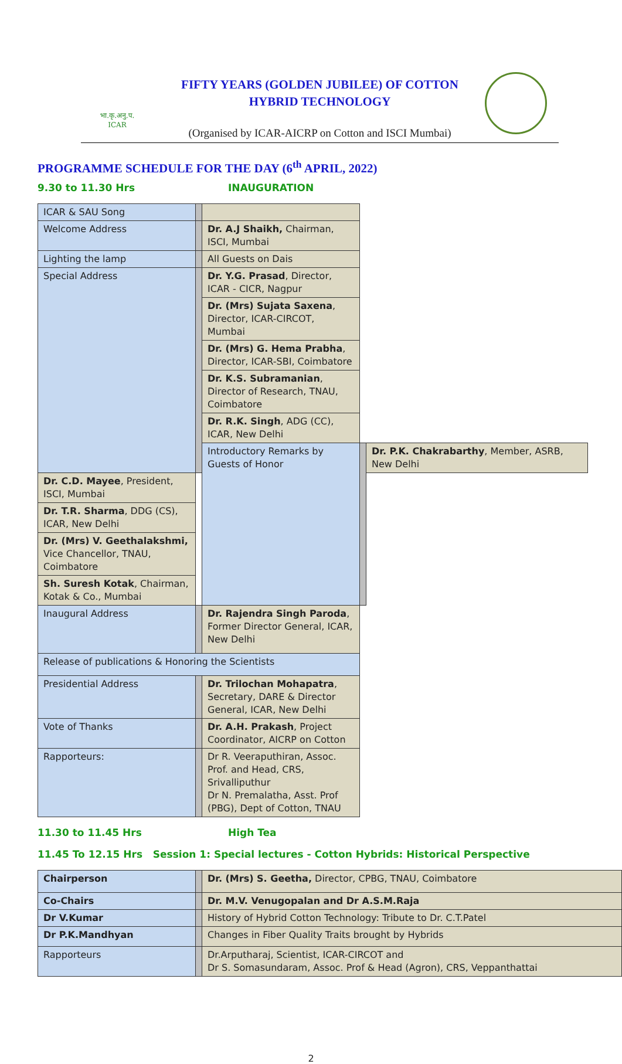भा.कृ.अनु.प.
ICAR
FIFTY YEARS (GOLDEN JUBILEE) OF COTTON
HYBRID TECHNOLOGY
(Organised by ICAR-AICRP on Cotton and ISCI Mumbai)
PROGRAMME SCHEDULE FOR THE DAY (6<sup>th</sup> APRIL, 2022)
9.30 to 11.30 Hrs INAUGURATION
| ICAR & SAU Song | | | | |
| Welcome Address | | Dr. A.J Shaikh, Chairman, ISCI, Mumbai | | |
| Lighting the lamp | | All Guests on Dais | | |
| Special Address | | Dr. Y.G. Prasad , Director, ICAR - CICR, Nagpur | | |
| | | Dr. (Mrs) Sujata Saxena , Director, ICAR-CIRCOT, Mumbai | | |
| | | Dr. (Mrs) G. Hema Prabha , Director, ICAR-SBI, Coimbatore | | |
| | | Dr. K.S. Subramanian , Director of Research, TNAU, Coimbatore | | |
| | | Dr. R.K. Singh , ADG (CC), ICAR, New Delhi | | |
| | | Introductory Remarks by Guests of Honor | | Dr. P.K. Chakrabarthy , Member, ASRB, New Delhi |
| Dr. C.D. Mayee , President, ISCI, Mumbai | | | | |
| Dr. T.R. Sharma , DDG (CS), ICAR, New Delhi | | | | |
| Dr. (Mrs) V. Geethalakshmi, Vice Chancellor, TNAU, Coimbatore | | | | |
| Sh. Suresh Kotak , Chairman, Kotak & Co., Mumbai | | | | |
| Inaugural Address | | Dr. Rajendra Singh Paroda , Former Director General, ICAR, New Delhi | | |
| Release of publications & Honoring the Scientists | | | | |
| Presidential Address | | Dr. Trilochan Mohapatra , Secretary, DARE & Director General, ICAR, New Delhi | | |
| Vote of Thanks | | Dr. A.H. Prakash , Project Coordinator, AICRP on Cotton | | |
| Rapporteurs: | | Dr R. Veeraputhiran, Assoc. Prof. and Head, CRS, Srivalliputhur Dr N. Premalatha, Asst. Prof (PBG), Dept of Cotton, TNAU | | |
11.30 to 11.45 Hrs High Tea
11.45 To 12.15 Hrs Session 1: Special lectures - Cotton Hybrids: Historical Perspective
| Chairperson | | Dr. (Mrs) S. Geetha, Director, CPBG, TNAU, Coimbatore |
| Co-Chairs | | Dr. M.V. Venugopalan and Dr A.S.M.Raja |
| Dr V.Kumar | | History of Hybrid Cotton Technology: Tribute to Dr. C.T.Patel |
| Dr P.K.Mandhyan | | Changes in Fiber Quality Traits brought by Hybrids |
| Rapporteurs | | Dr.Arputharaj, Scientist, ICAR-CIRCOT and Dr S. Somasundaram, Assoc. Prof & Head (Agron), CRS, Veppanthattai |
2